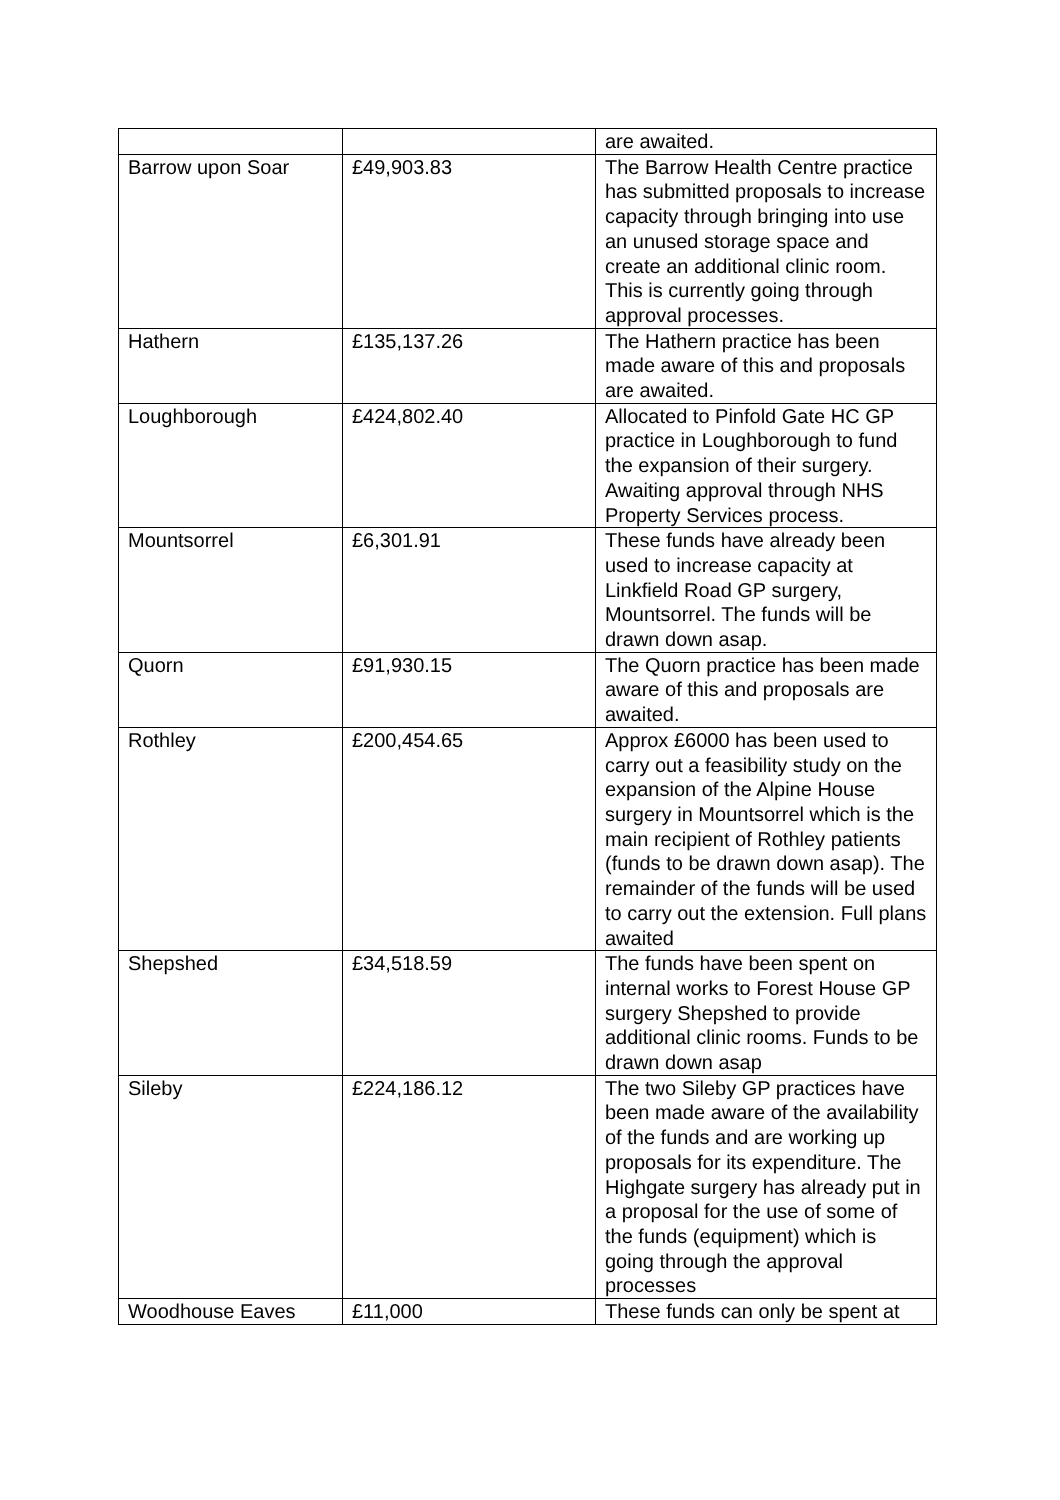| | | are awaited. |
| Barrow upon Soar | £49,903.83 | The Barrow Health Centre practice has submitted proposals to increase capacity through bringing into use an unused storage space and create an additional clinic room. This is currently going through approval processes. |
| Hathern | £135,137.26 | The Hathern practice has been made aware of this and proposals are awaited. |
| Loughborough | £424,802.40 | Allocated to Pinfold Gate HC GP practice in Loughborough to fund the expansion of their surgery. Awaiting approval through NHS Property Services process. |
| Mountsorrel | £6,301.91 | These funds have already been used to increase capacity at Linkfield Road GP surgery, Mountsorrel. The funds will be drawn down asap. |
| Quorn | £91,930.15 | The Quorn practice has been made aware of this and proposals are awaited. |
| Rothley | £200,454.65 | Approx £6000 has been used to carry out a feasibility study on the expansion of the Alpine House surgery in Mountsorrel which is the main recipient of Rothley patients (funds to be drawn down asap). The remainder of the funds will be used to carry out the extension. Full plans awaited |
| Shepshed | £34,518.59 | The funds have been spent on internal works to Forest House GP surgery Shepshed to provide additional clinic rooms. Funds to be drawn down asap |
| Sileby | £224,186.12 | The two Sileby GP practices have been made aware of the availability of the funds and are working up proposals for its expenditure. The Highgate surgery has already put in a proposal for the use of some of the funds (equipment) which is going through the approval processes |
| Woodhouse Eaves | £11,000 | These funds can only be spent at |